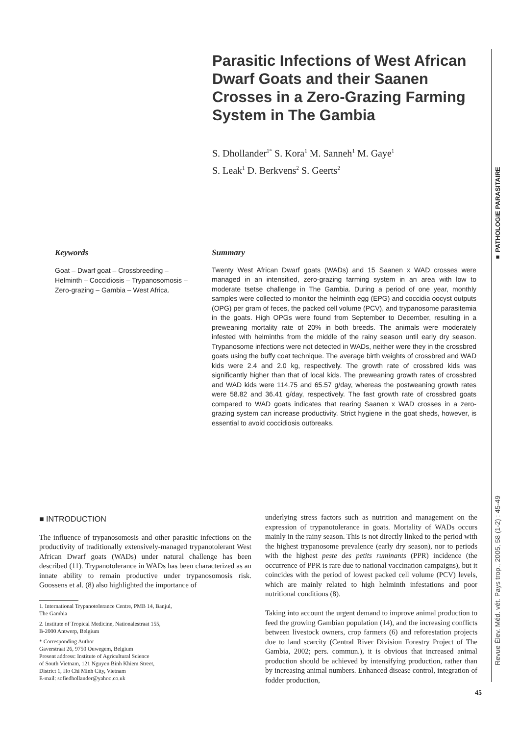Parasitic Infections of West African Dwarf Goats and their Saanen Crosses in a Zero-Grazing Farming System in The Gambia
S. Dhollander<sup>1*</sup> S. Kora<sup>1</sup> M. Sanneh<sup>1</sup> M. Gaye<sup>1</sup>
S. Leak<sup>1</sup> D. Berkvens<sup>2</sup> S. Geerts<sup>2</sup>
■ PATHOLOGIE PARASITAIRE
Keywords
Goat – Dwarf goat – Crossbreeding – Helminth – Coccidiosis – Trypanosomosis – Zero-grazing – Gambia – West Africa.
Summary
Twenty West African Dwarf goats (WADs) and 15 Saanen x WAD crosses were managed in an intensified, zero-grazing farming system in an area with low to moderate tsetse challenge in The Gambia. During a period of one year, monthly samples were collected to monitor the helminth egg (EPG) and coccidia oocyst outputs (OPG) per gram of feces, the packed cell volume (PCV), and trypanosome parasitemia in the goats. High OPGs were found from September to December, resulting in a preweaning mortality rate of 20% in both breeds. The animals were moderately infested with helminths from the middle of the rainy season until early dry season. Trypanosome infections were not detected in WADs, neither were they in the crossbred goats using the buffy coat technique. The average birth weights of crossbred and WAD kids were 2.4 and 2.0 kg, respectively. The growth rate of crossbred kids was significantly higher than that of local kids. The preweaning growth rates of crossbred and WAD kids were 114.75 and 65.57 g/day, whereas the postweaning growth rates were 58.82 and 36.41 g/day, respectively. The fast growth rate of crossbred goats compared to WAD goats indicates that rearing Saanen x WAD crosses in a zero-grazing system can increase productivity. Strict hygiene in the goat sheds, however, is essential to avoid coccidiosis outbreaks.
■ INTRODUCTION
The influence of trypanosomosis and other parasitic infections on the productivity of traditionally extensively-managed trypanotolerant West African Dwarf goats (WADs) under natural challenge has been described (11). Trypanotolerance in WADs has been characterized as an innate ability to remain productive under trypanosomosis risk. Goossens et al. (8) also highlighted the importance of
1. International Trypanotolerance Centre, PMB 14, Banjul,
The Gambia
2. Institute of Tropical Medicine, Nationalestraat 155,
B-2000 Antwerp, Belgium
* Corresponding Author
Gaverstraat 26, 9750 Ouwegem, Belgium
Present address: Institute of Agricultural Science
of South Vietnam, 121 Nguyen Binh Khiem Street,
District 1, Ho Chi Minh City, Vietnam
E-mail: sofiedhollander@yahoo.co.uk
underlying stress factors such as nutrition and management on the expression of trypanotolerance in goats. Mortality of WADs occurs mainly in the rainy season. This is not directly linked to the period with the highest trypanosome prevalence (early dry season), nor to periods with the highest peste des petits ruminants (PPR) incidence (the occurrence of PPR is rare due to national vaccination campaigns), but it coincides with the period of lowest packed cell volume (PCV) levels, which are mainly related to high helminth infestations and poor nutritional conditions (8).
Taking into account the urgent demand to improve animal production to feed the growing Gambian population (14), and the increasing conflicts between livestock owners, crop farmers (6) and reforestation projects due to land scarcity (Central River Division Forestry Project of The Gambia, 2002; pers. commun.), it is obvious that increased animal production should be achieved by intensifying production, rather than by increasing animal numbers. Enhanced disease control, integration of fodder production,
Revue Élev. Méd. vét. Pays trop., 2005, 58 (1-2) : 45-49
45